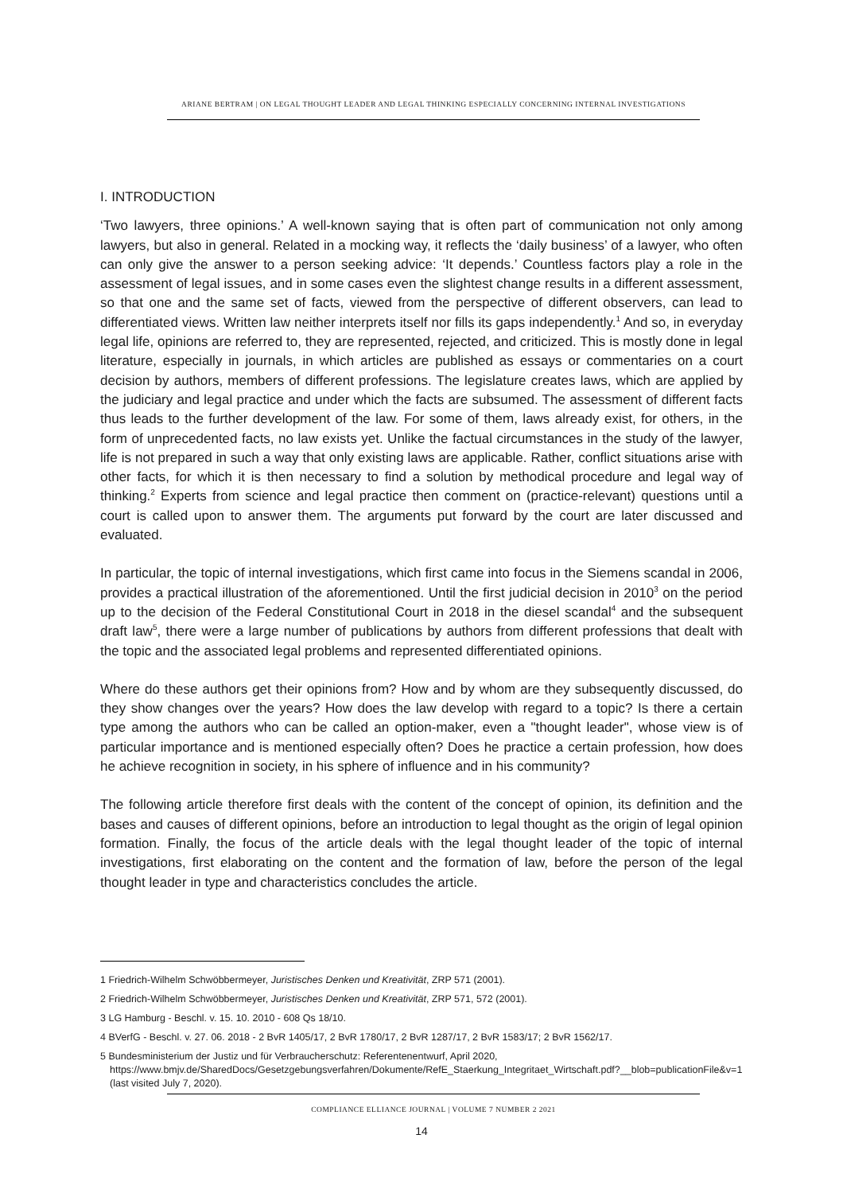ARIANE BERTRAM | ON LEGAL THOUGHT LEADER AND LEGAL THINKING ESPECIALLY CONCERNING INTERNAL INVESTIGATIONS
I. INTRODUCTION
‘Two lawyers, three opinions.’ A well-known saying that is often part of communication not only among lawyers, but also in general. Related in a mocking way, it reflects the ‘daily business’ of a lawyer, who often can only give the answer to a person seeking advice: ‘It depends.’ Countless factors play a role in the assessment of legal issues, and in some cases even the slightest change results in a different assessment, so that one and the same set of facts, viewed from the perspective of different observers, can lead to differentiated views. Written law neither interprets itself nor fills its gaps independently.<sup>1</sup> And so, in everyday legal life, opinions are referred to, they are represented, rejected, and criticized. This is mostly done in legal literature, especially in journals, in which articles are published as essays or commentaries on a court decision by authors, members of different professions. The legislature creates laws, which are applied by the judiciary and legal practice and under which the facts are subsumed. The assessment of different facts thus leads to the further development of the law. For some of them, laws already exist, for others, in the form of unprecedented facts, no law exists yet. Unlike the factual circumstances in the study of the lawyer, life is not prepared in such a way that only existing laws are applicable. Rather, conflict situations arise with other facts, for which it is then necessary to find a solution by methodical procedure and legal way of thinking.<sup>2</sup> Experts from science and legal practice then comment on (practice-relevant) questions until a court is called upon to answer them. The arguments put forward by the court are later discussed and evaluated.
In particular, the topic of internal investigations, which first came into focus in the Siemens scandal in 2006, provides a practical illustration of the aforementioned. Until the first judicial decision in 2010<sup>3</sup> on the period up to the decision of the Federal Constitutional Court in 2018 in the diesel scandal<sup>4</sup> and the subsequent draft law<sup>5</sup>, there were a large number of publications by authors from different professions that dealt with the topic and the associated legal problems and represented differentiated opinions.
Where do these authors get their opinions from? How and by whom are they subsequently discussed, do they show changes over the years? How does the law develop with regard to a topic? Is there a certain type among the authors who can be called an option-maker, even a "thought leader", whose view is of particular importance and is mentioned especially often? Does he practice a certain profession, how does he achieve recognition in society, in his sphere of influence and in his community?
The following article therefore first deals with the content of the concept of opinion, its definition and the bases and causes of different opinions, before an introduction to legal thought as the origin of legal opinion formation. Finally, the focus of the article deals with the legal thought leader of the topic of internal investigations, first elaborating on the content and the formation of law, before the person of the legal thought leader in type and characteristics concludes the article.
1 Friedrich-Wilhelm Schwöbbermeyer, Juristisches Denken und Kreativität, ZRP 571 (2001).
2 Friedrich-Wilhelm Schwöbbermeyer, Juristisches Denken und Kreativität, ZRP 571, 572 (2001).
3 LG Hamburg - Beschl. v. 15. 10. 2010 - 608 Qs 18/10.
4 BVerfG - Beschl. v. 27. 06. 2018 - 2 BvR 1405/17, 2 BvR 1780/17, 2 BvR 1287/17, 2 BvR 1583/17; 2 BvR 1562/17.
5 Bundesministerium der Justiz und für Verbraucherschutz: Referentenentwurf, April 2020, https://www.bmjv.de/SharedDocs/Gesetzgebungsverfahren/Dokumente/RefE_Staerkung_Integritaet_Wirtschaft.pdf?__blob=publicationFile&v=1 (last visited July 7, 2020).
COMPLIANCE ELLIANCE JOURNAL | VOLUME 7 NUMBER 2 2021
14